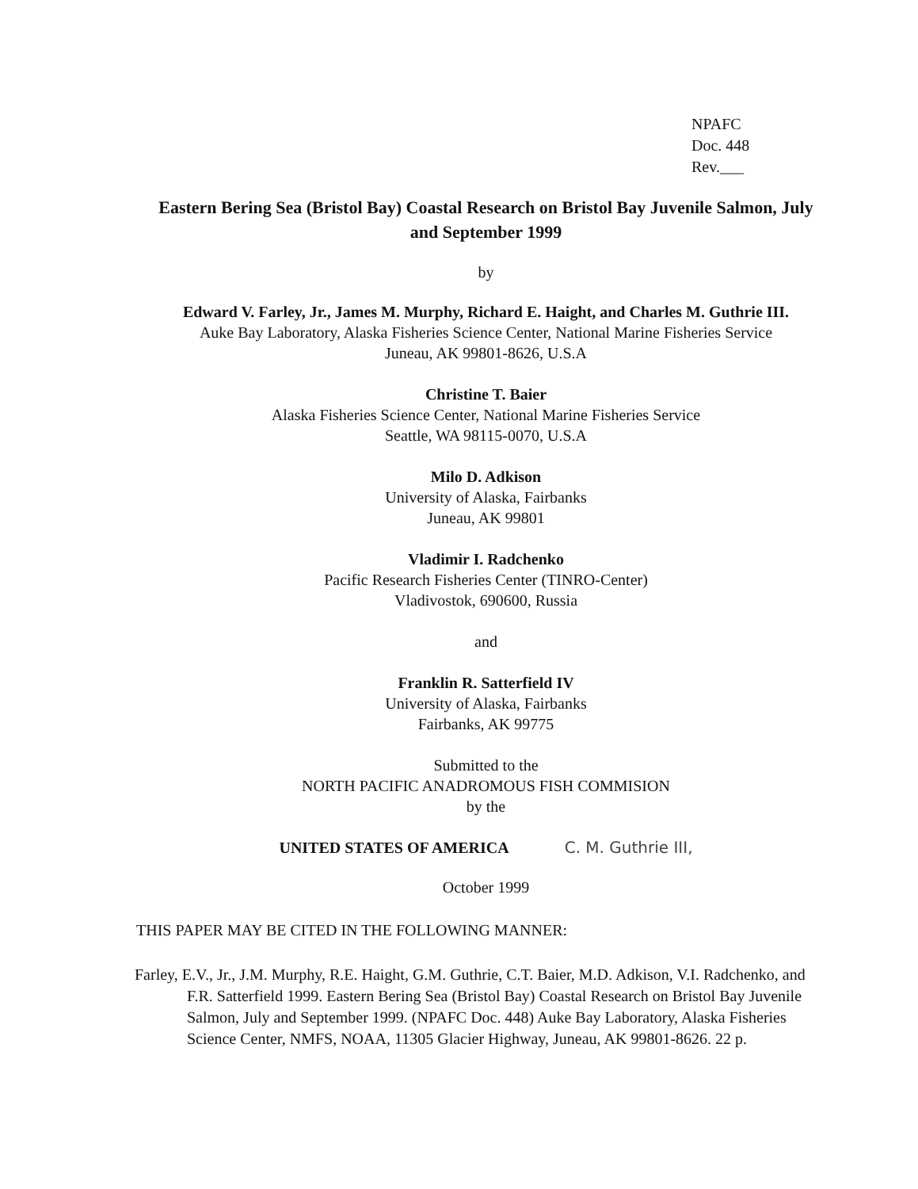NPAFC
Doc. 448
Rev.___
Eastern Bering Sea (Bristol Bay) Coastal Research on Bristol Bay Juvenile Salmon, July and September 1999
by
Edward V. Farley, Jr., James M. Murphy, Richard E. Haight, and Charles M. Guthrie III.
Auke Bay Laboratory, Alaska Fisheries Science Center, National Marine Fisheries Service
Juneau, AK 99801-8626, U.S.A
Christine T. Baier
Alaska Fisheries Science Center, National Marine Fisheries Service
Seattle, WA 98115-0070, U.S.A
Milo D. Adkison
University of Alaska, Fairbanks
Juneau, AK 99801
Vladimir I. Radchenko
Pacific Research Fisheries Center (TINRO-Center)
Vladivostok, 690600, Russia
and
Franklin R. Satterfield IV
University of Alaska, Fairbanks
Fairbanks, AK 99775
Submitted to the
NORTH PACIFIC ANADROMOUS FISH COMMISION
by the
UNITED STATES OF AMERICA C. M. Guthrie III,
October 1999
THIS PAPER MAY BE CITED IN THE FOLLOWING MANNER:
Farley, E.V., Jr., J.M. Murphy, R.E. Haight, G.M. Guthrie, C.T. Baier, M.D. Adkison, V.I. Radchenko, and F.R. Satterfield 1999. Eastern Bering Sea (Bristol Bay) Coastal Research on Bristol Bay Juvenile Salmon, July and September 1999. (NPAFC Doc. 448) Auke Bay Laboratory, Alaska Fisheries Science Center, NMFS, NOAA, 11305 Glacier Highway, Juneau, AK 99801-8626. 22 p.